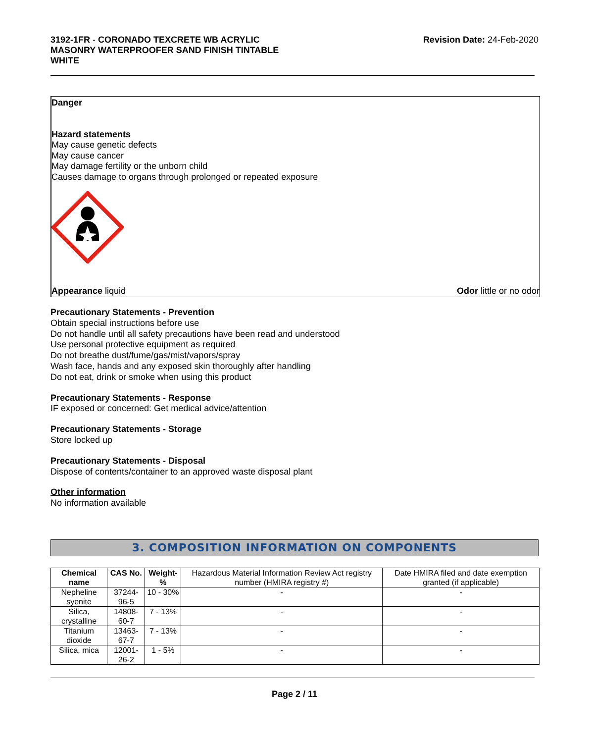3192-1FR - CORONADO TEXCRETE WB ACRYLIC
MASONRY WATERPROOFER SAND FINISH TINTABLE
WHITE
Revision Date: 24-Feb-2020
Danger
Hazard statements
May cause genetic defects
May cause cancer
May damage fertility or the unborn child
Causes damage to organs through prolonged or repeated exposure
Appearance liquid Odor little or no odor
Precautionary Statements - Prevention
Obtain special instructions before use
Do not handle until all safety precautions have been read and understood
Use personal protective equipment as required
Do not breathe dust/fume/gas/mist/vapors/spray
Wash face, hands and any exposed skin thoroughly after handling
Do not eat, drink or smoke when using this product
Precautionary Statements - Response
IF exposed or concerned: Get medical advice/attention
Precautionary Statements - Storage
Store locked up
Precautionary Statements - Disposal
Dispose of contents/container to an approved waste disposal plant
Other information
No information available
3. COMPOSITION INFORMATION ON COMPONENTS
| Chemical name | CAS No. | Weight-% | Hazardous Material Information Review Act registry number (HMIRA registry #) | Date HMIRA filed and date exemption granted (if applicable) |
| Nepheline syenite | 37244-96-5 | 10 - 30% | - | - |
| Silica, crystalline | 14808-60-7 | 7 - 13% | - | - |
| Titanium dioxide | 13463-67-7 | 7 - 13% | - | - |
| Silica, mica | 12001-26-2 | 1 - 5% | - | - |
Page 2 / 11